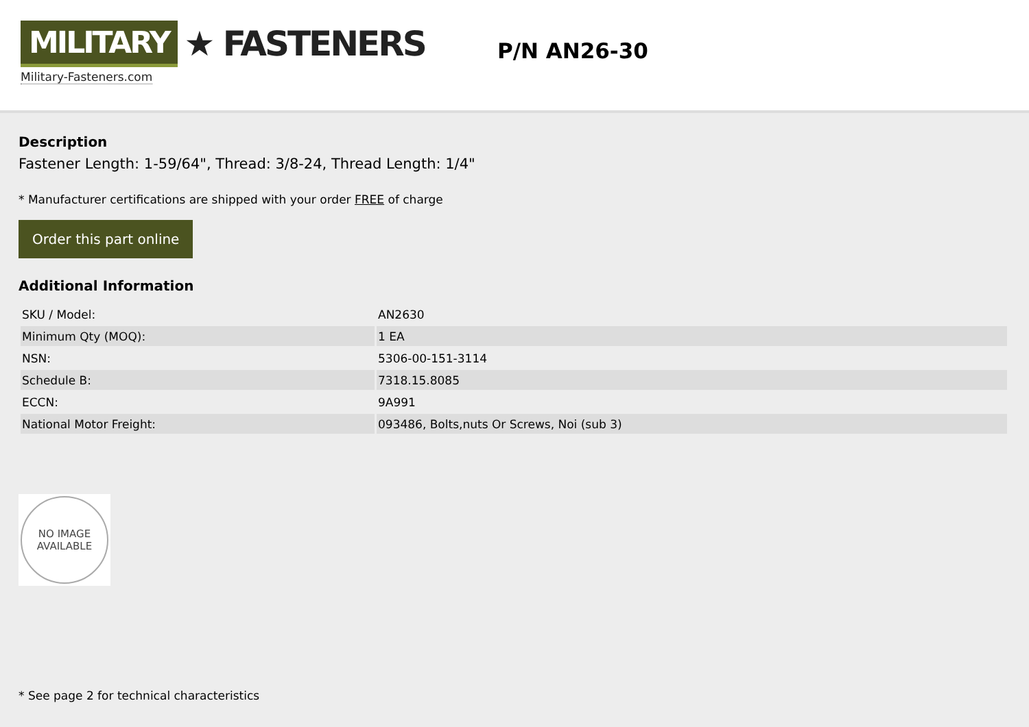MILITARY ★ FASTENERS
Military-Fasteners.com
P/N AN26-30
Description
Fastener Length: 1-59/64", Thread: 3/8-24, Thread Length: 1/4"
* Manufacturer certifications are shipped with your order FREE of charge
Order this part online
Additional Information
| SKU / Model: | AN2630 |
| Minimum Qty (MOQ): | 1 EA |
| NSN: | 5306-00-151-3114 |
| Schedule B: | 7318.15.8085 |
| ECCN: | 9A991 |
| National Motor Freight: | 093486, Bolts,nuts Or Screws, Noi (sub 3) |
NO IMAGE
AVAILABLE
* See page 2 for technical characteristics